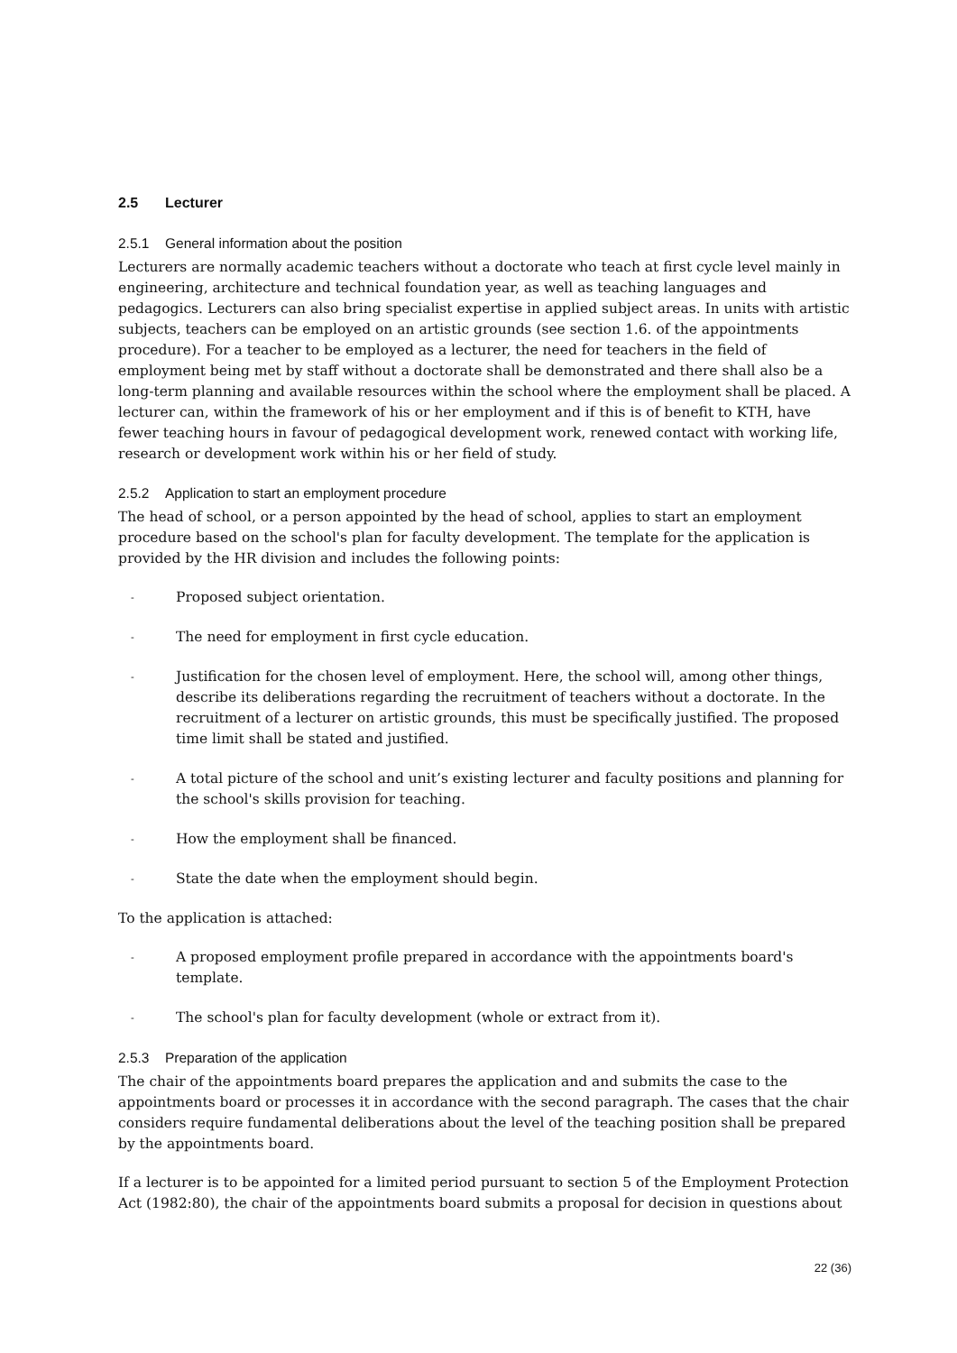2.5 Lecturer
2.5.1 General information about the position
Lecturers are normally academic teachers without a doctorate who teach at first cycle level mainly in engineering, architecture and technical foundation year, as well as teaching languages and pedagogics. Lecturers can also bring specialist expertise in applied subject areas. In units with artistic subjects, teachers can be employed on an artistic grounds (see section 1.6. of the appointments procedure). For a teacher to be employed as a lecturer, the need for teachers in the field of employment being met by staff without a doctorate shall be demonstrated and there shall also be a long-term planning and available resources within the school where the employment shall be placed. A lecturer can, within the framework of his or her employment and if this is of benefit to KTH, have fewer teaching hours in favour of pedagogical development work, renewed contact with working life, research or development work within his or her field of study.
2.5.2 Application to start an employment procedure
The head of school, or a person appointed by the head of school, applies to start an employment procedure based on the school's plan for faculty development. The template for the application is provided by the HR division and includes the following points:
- Proposed subject orientation.
- The need for employment in first cycle education.
- Justification for the chosen level of employment. Here, the school will, among other things, describe its deliberations regarding the recruitment of teachers without a doctorate. In the recruitment of a lecturer on artistic grounds, this must be specifically justified. The proposed time limit shall be stated and justified.
- A total picture of the school and unit’s existing lecturer and faculty positions and planning for the school's skills provision for teaching.
- How the employment shall be financed.
- State the date when the employment should begin.
To the application is attached:
- A proposed employment profile prepared in accordance with the appointments board's template.
- The school's plan for faculty development (whole or extract from it).
2.5.3 Preparation of the application
The chair of the appointments board prepares the application and and submits the case to the appointments board or processes it in accordance with the second paragraph. The cases that the chair considers require fundamental deliberations about the level of the teaching position shall be prepared by the appointments board.
If a lecturer is to be appointed for a limited period pursuant to section 5 of the Employment Protection Act (1982:80), the chair of the appointments board submits a proposal for decision in questions about
22 (36)